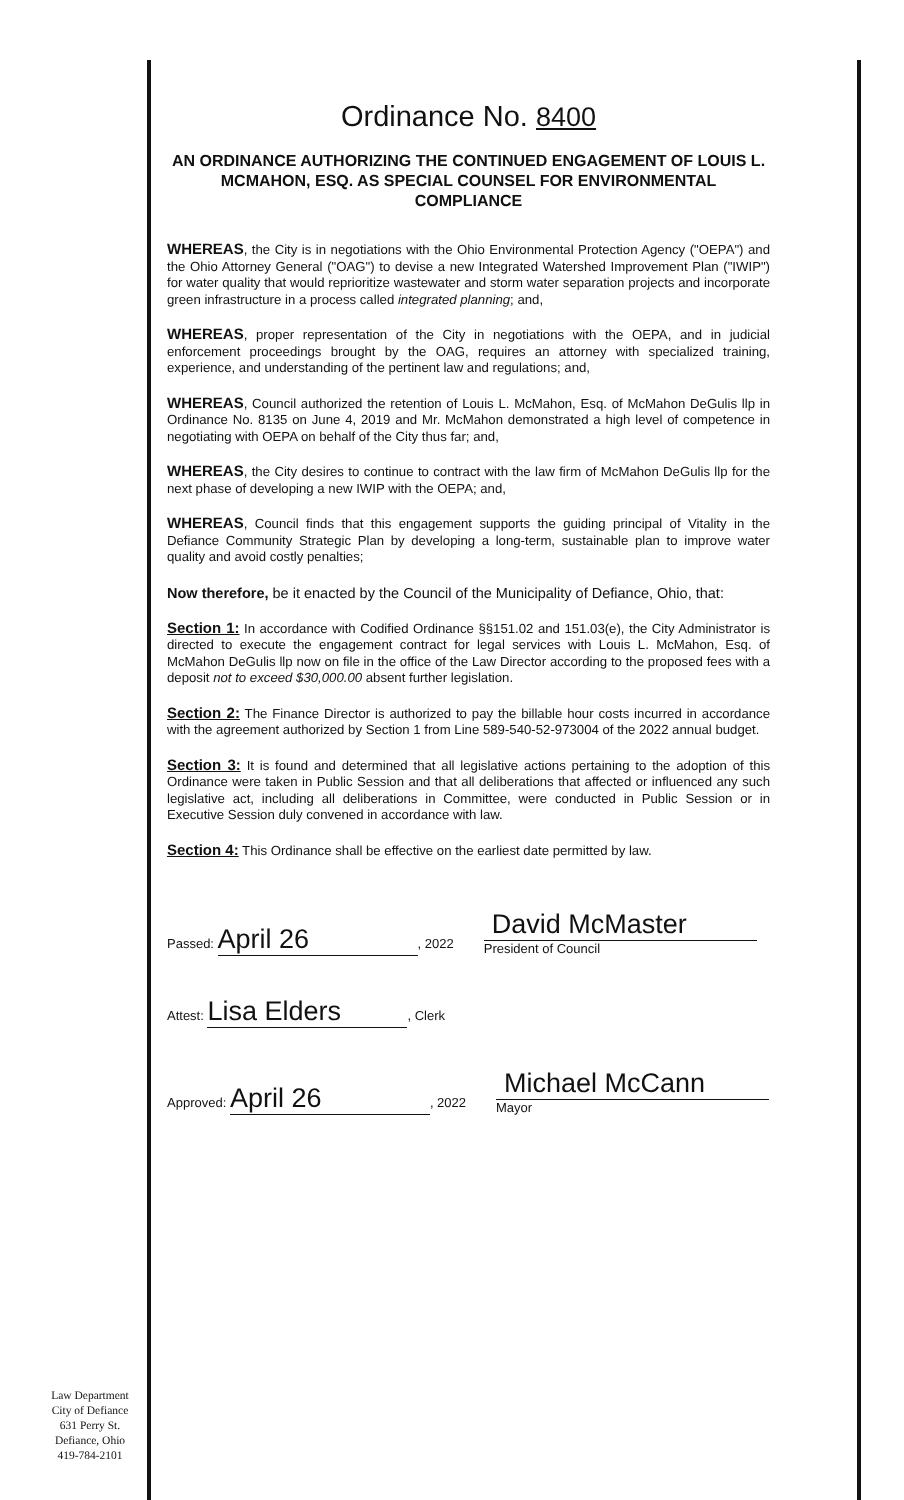Ordinance No. 8400
AN ORDINANCE AUTHORIZING THE CONTINUED ENGAGEMENT OF LOUIS L. MCMAHON, ESQ. AS SPECIAL COUNSEL FOR ENVIRONMENTAL COMPLIANCE
WHEREAS, the City is in negotiations with the Ohio Environmental Protection Agency ("OEPA") and the Ohio Attorney General ("OAG") to devise a new Integrated Watershed Improvement Plan ("IWIP") for water quality that would reprioritize wastewater and storm water separation projects and incorporate green infrastructure in a process called integrated planning; and,
WHEREAS, proper representation of the City in negotiations with the OEPA, and in judicial enforcement proceedings brought by the OAG, requires an attorney with specialized training, experience, and understanding of the pertinent law and regulations; and,
WHEREAS, Council authorized the retention of Louis L. McMahon, Esq. of McMahon DeGulis llp in Ordinance No. 8135 on June 4, 2019 and Mr. McMahon demonstrated a high level of competence in negotiating with OEPA on behalf of the City thus far; and,
WHEREAS, the City desires to continue to contract with the law firm of McMahon DeGulis llp for the next phase of developing a new IWIP with the OEPA; and,
WHEREAS, Council finds that this engagement supports the guiding principal of Vitality in the Defiance Community Strategic Plan by developing a long-term, sustainable plan to improve water quality and avoid costly penalties;
Now therefore, be it enacted by the Council of the Municipality of Defiance, Ohio, that:
Section 1: In accordance with Codified Ordinance §§151.02 and 151.03(e), the City Administrator is directed to execute the engagement contract for legal services with Louis L. McMahon, Esq. of McMahon DeGulis llp now on file in the office of the Law Director according to the proposed fees with a deposit not to exceed $30,000.00 absent further legislation.
Section 2: The Finance Director is authorized to pay the billable hour costs incurred in accordance with the agreement authorized by Section 1 from Line 589-540-52-973004 of the 2022 annual budget.
Section 3: It is found and determined that all legislative actions pertaining to the adoption of this Ordinance were taken in Public Session and that all deliberations that affected or influenced any such legislative act, including all deliberations in Committee, were conducted in Public Session or in Executive Session duly convened in accordance with law.
Section 4: This Ordinance shall be effective on the earliest date permitted by law.
Passed: April 26, 2022
David McMaster
President of Council
Attest: Lisa Elders, Clerk
Approved: April 26, 2022
Michael McCann
Mayor
Law Department
City of Defiance
631 Perry St.
Defiance, Ohio
419-784-2101